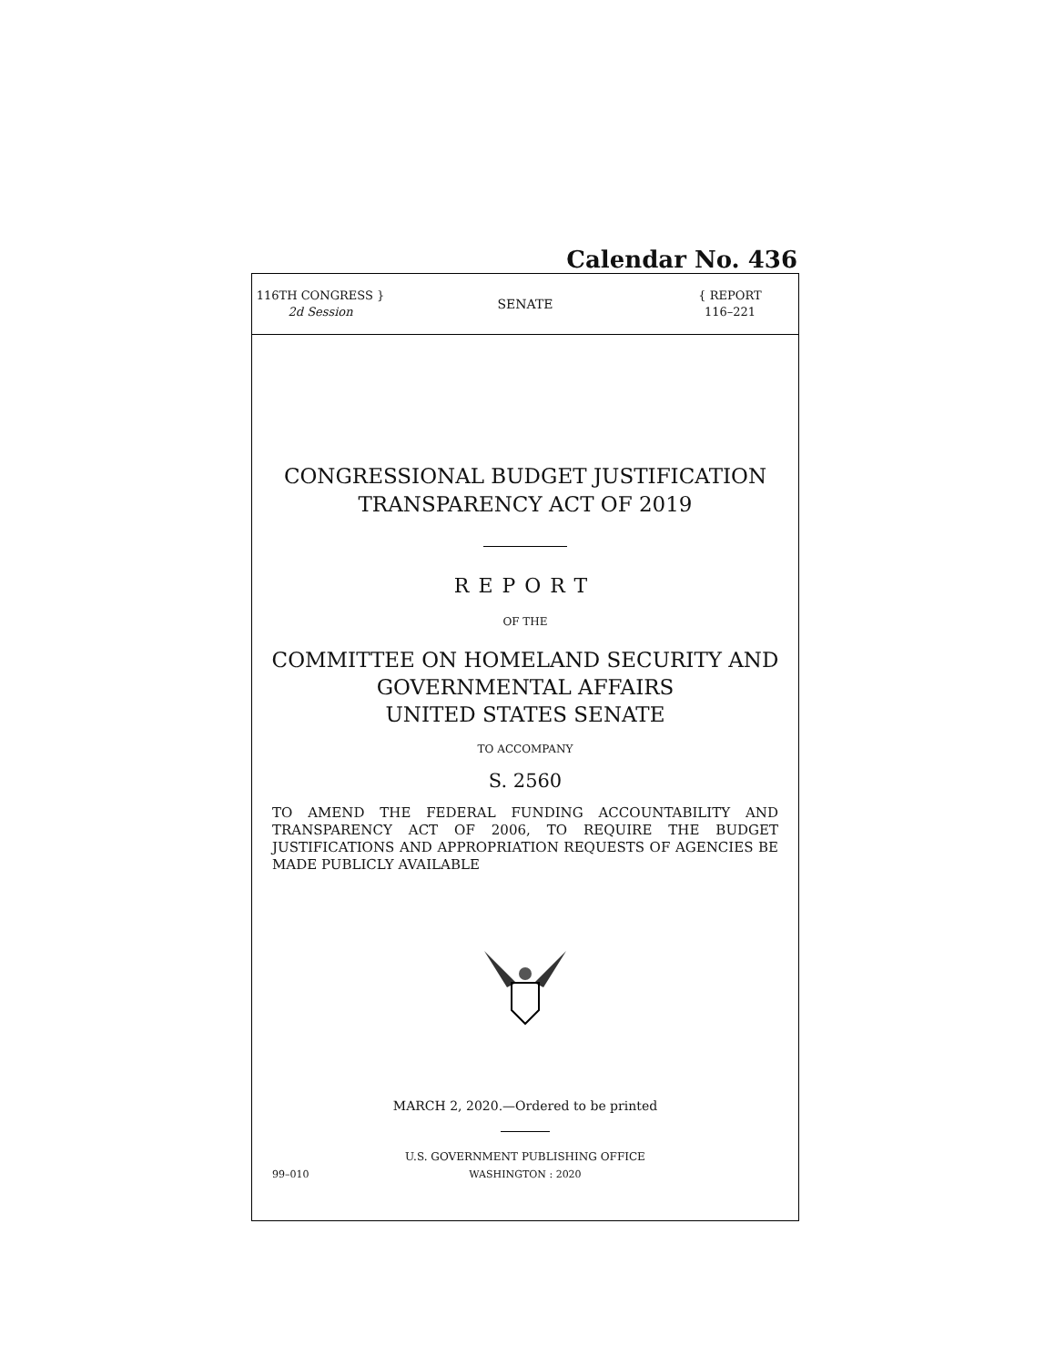Calendar No. 436
116TH CONGRESS }
2d Session
SENATE
{ REPORT
116–221
CONGRESSIONAL BUDGET JUSTIFICATION
TRANSPARENCY ACT OF 2019
REPORT
OF THE
COMMITTEE ON HOMELAND SECURITY AND
GOVERNMENTAL AFFAIRS
UNITED STATES SENATE
TO ACCOMPANY
S. 2560
TO AMEND THE FEDERAL FUNDING ACCOUNTABILITY AND TRANSPARENCY ACT OF 2006, TO REQUIRE THE BUDGET JUSTIFICATIONS AND APPROPRIATION REQUESTS OF AGENCIES BE MADE PUBLICLY AVAILABLE
MARCH 2, 2020.—Ordered to be printed
U.S. GOVERNMENT PUBLISHING OFFICE
99–010 WASHINGTON : 2020